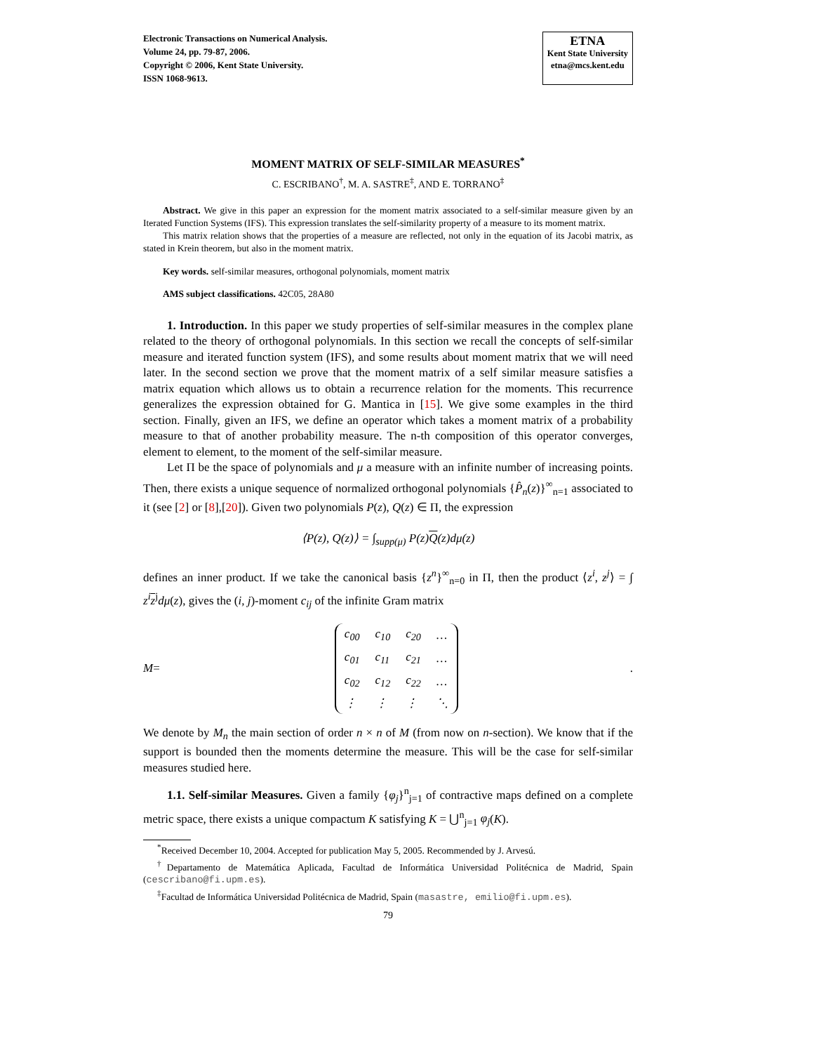Electronic Transactions on Numerical Analysis.
Volume 24, pp. 79-87, 2006.
Copyright © 2006, Kent State University.
ISSN 1068-9613.
ETNA
Kent State University
etna@mcs.kent.edu
MOMENT MATRIX OF SELF-SIMILAR MEASURES<sup>*</sup>
C. ESCRIBANO<sup>†</sup>, M. A. SASTRE<sup>‡</sup>, AND E. TORRANO<sup>‡</sup>
Abstract. We give in this paper an expression for the moment matrix associated to a self-similar measure given by an Iterated Function Systems (IFS). This expression translates the self-similarity property of a measure to its moment matrix.
This matrix relation shows that the properties of a measure are reflected, not only in the equation of its Jacobi matrix, as stated in Krein theorem, but also in the moment matrix.
Key words. self-similar measures, orthogonal polynomials, moment matrix
AMS subject classifications. 42C05, 28A80
1. Introduction. In this paper we study properties of self-similar measures in the complex plane related to the theory of orthogonal polynomials. In this section we recall the concepts of self-similar measure and iterated function system (IFS), and some results about moment matrix that we will need later. In the second section we prove that the moment matrix of a self similar measure satisfies a matrix equation which allows us to obtain a recurrence relation for the moments. This recurrence generalizes the expression obtained for G. Mantica in [15]. We give some examples in the third section. Finally, given an IFS, we define an operator which takes a moment matrix of a probability measure to that of another probability measure. The n-th composition of this operator converges, element to element, to the moment of the self-similar measure.
Let Π be the space of polynomials and μ a measure with an infinite number of increasing points. Then, there exists a unique sequence of normalized orthogonal polynomials {P̂<sub>n</sub>(z)}<sup>∞</sup><sub>n=1</sub> associated to it (see [2] or [8],[20]). Given two polynomials P(z), Q(z) ∈ Π, the expression
⟨P(z), Q(z)⟩ = ∫<sub>supp(μ)</sub> P(z)Q(z)dμ(z)
defines an inner product. If we take the canonical basis {z<sup>n</sup>}<sup>∞</sup><sub>n=0</sub> in Π, then the product ⟨z<sup>i</sup>, z<sup>j</sup>⟩ = ∫ z<sup>i</sup> z<sup>j</sup>dμ(z), gives the (i, j)-moment c<sub>ij</sub> of the infinite Gram matrix
M =
| c<sub>00</sub> | c<sub>10</sub> | c<sub>20</sub> | … |
| c<sub>01</sub> | c<sub>11</sub> | c<sub>21</sub> | … |
| c<sub>02</sub> | c<sub>12</sub> | c<sub>22</sub> | … |
| ⋮ | ⋮ | ⋮ | ⋱ |
.
We denote by M<sub>n</sub> the main section of order n × n of M (from now on n-section). We know that if the support is bounded then the moments determine the measure. This will be the case for self-similar measures studied here.
1.1. Self-similar Measures. Given a family {φ<sub>j</sub>}<sup>n</sup><sub>j=1</sub> of contractive maps defined on a complete metric space, there exists a unique compactum K satisfying K = ⋃<sup>n</sup><sub>j=1</sub> φ<sub>j</sub>(K).
<sup>*</sup> Received December 10, 2004. Accepted for publication May 5, 2005. Recommended by J. Arvesú.
<sup>†</sup> Departamento de Matemática Aplicada, Facultad de Informática Universidad Politécnica de Madrid, Spain (cescribano@fi.upm.es).
<sup>‡</sup> Facultad de Informática Universidad Politécnica de Madrid, Spain (masastre, emilio@fi.upm.es).
79